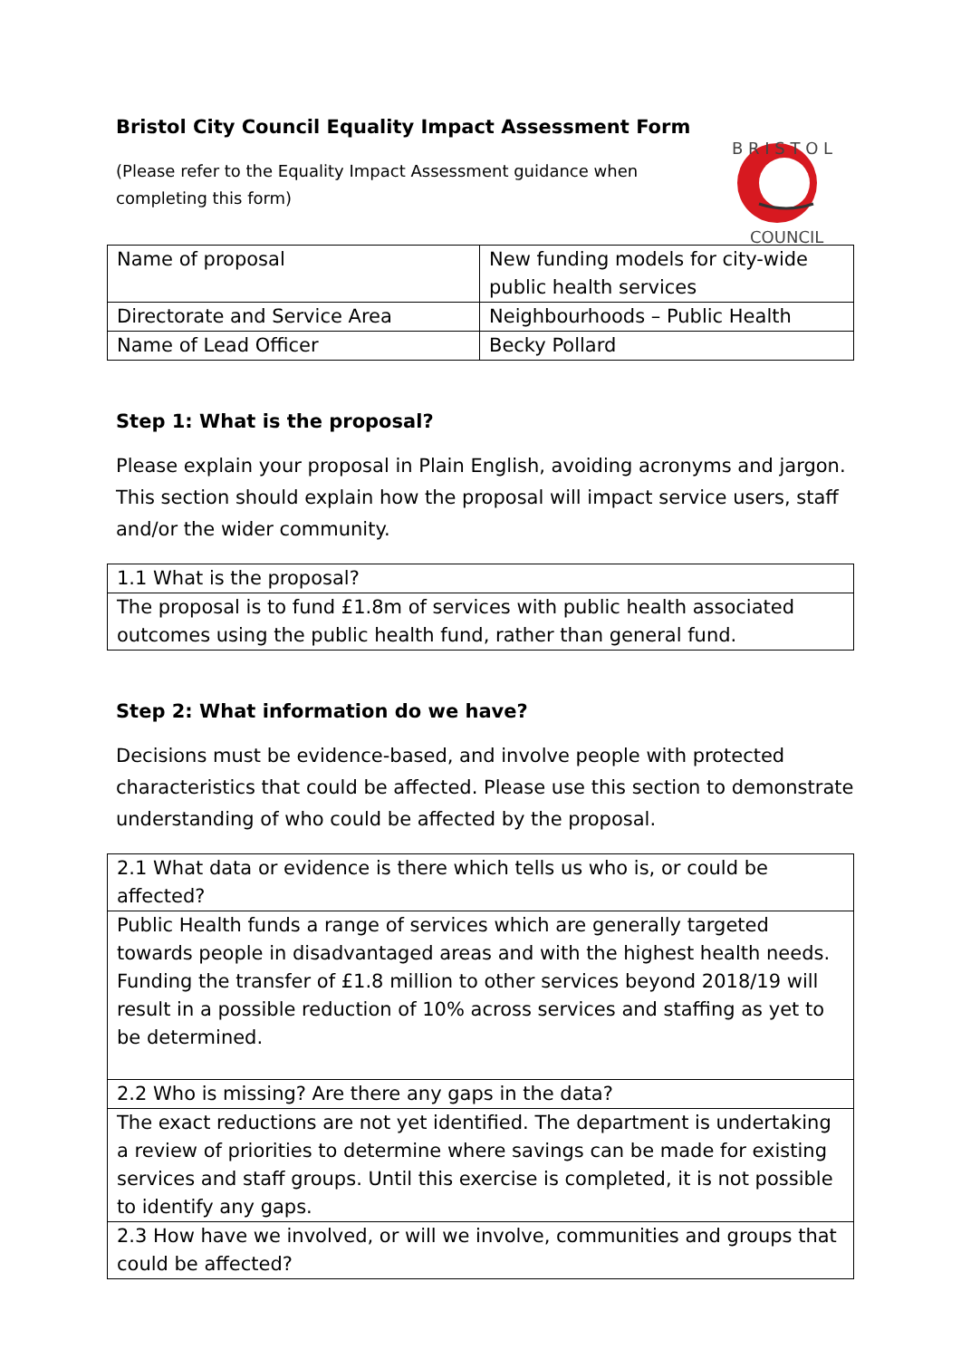Bristol City Council Equality Impact Assessment Form
(Please refer to the Equality Impact Assessment guidance when
completing this form)
B R I S T O L
COUNCIL
| Name of proposal | New funding models for city-wide public health services |
| Directorate and Service Area | Neighbourhoods – Public Health |
| Name of Lead Officer | Becky Pollard |
Step 1: What is the proposal?
Please explain your proposal in Plain English, avoiding acronyms and jargon. This section should explain how the proposal will impact service users, staff and/or the wider community.
| 1.1 What is the proposal? |
| The proposal is to fund £1.8m of services with public health associated outcomes using the public health fund, rather than general fund. |
Step 2: What information do we have?
Decisions must be evidence-based, and involve people with protected characteristics that could be affected. Please use this section to demonstrate understanding of who could be affected by the proposal.
| 2.1 What data or evidence is there which tells us who is, or could be affected? |
| Public Health funds a range of services which are generally targeted towards people in disadvantaged areas and with the highest health needs. Funding the transfer of £1.8 million to other services beyond 2018/19 will result in a possible reduction of 10% across services and staffing as yet to be determined. |
| 2.2 Who is missing? Are there any gaps in the data? |
| The exact reductions are not yet identified. The department is undertaking a review of priorities to determine where savings can be made for existing services and staff groups. Until this exercise is completed, it is not possible to identify any gaps. |
| 2.3 How have we involved, or will we involve, communities and groups that could be affected? |